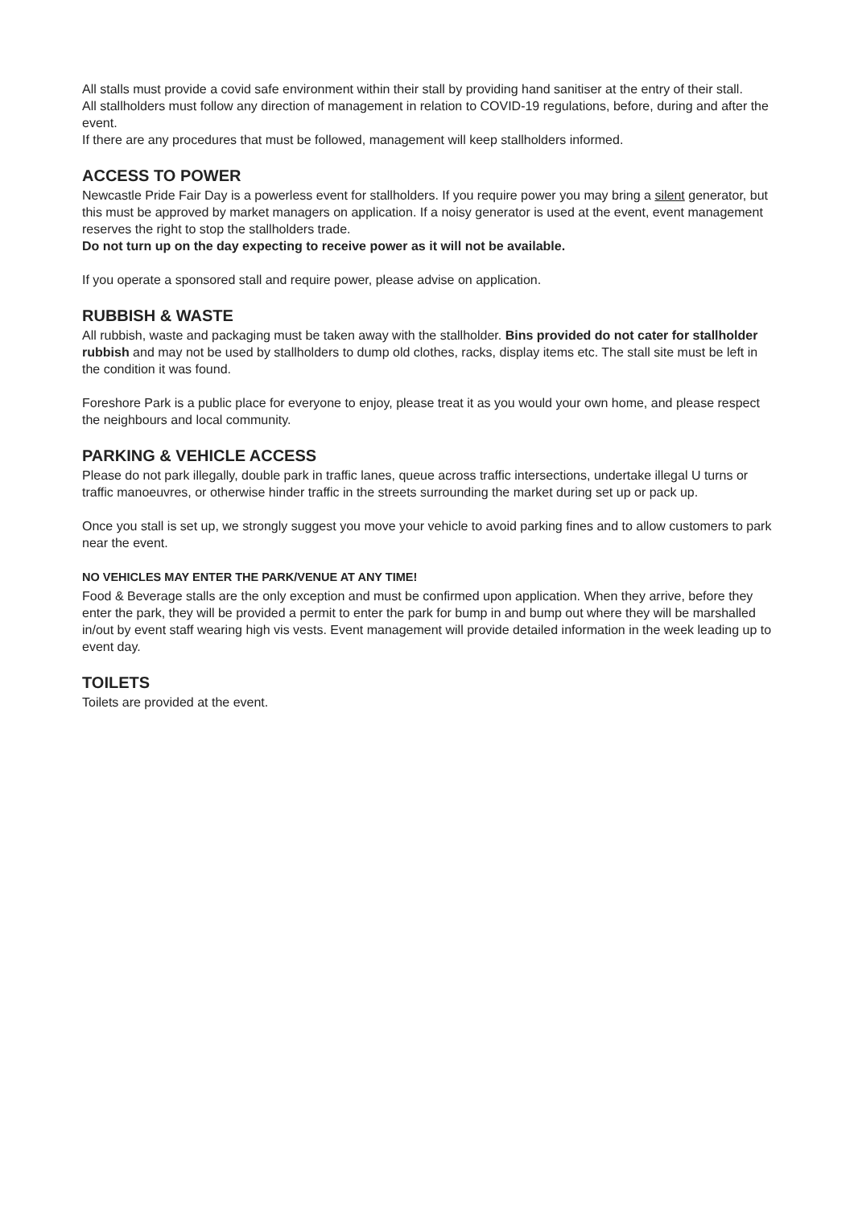All stalls must provide a covid safe environment within their stall by providing hand sanitiser at the entry of their stall.
All stallholders must follow any direction of management in relation to COVID-19 regulations, before, during and after the event.
If there are any procedures that must be followed, management will keep stallholders informed.
ACCESS TO POWER
Newcastle Pride Fair Day is a powerless event for stallholders. If you require power you may bring a silent generator, but this must be approved by market managers on application. If a noisy generator is used at the event, event management reserves the right to stop the stallholders trade.
Do not turn up on the day expecting to receive power as it will not be available.
If you operate a sponsored stall and require power, please advise on application.
RUBBISH & WASTE
All rubbish, waste and packaging must be taken away with the stallholder. Bins provided do not cater for stallholder rubbish and may not be used by stallholders to dump old clothes, racks, display items etc. The stall site must be left in the condition it was found.
Foreshore Park is a public place for everyone to enjoy, please treat it as you would your own home, and please respect the neighbours and local community.
PARKING & VEHICLE ACCESS
Please do not park illegally, double park in traffic lanes, queue across traffic intersections, undertake illegal U turns or traffic manoeuvres, or otherwise hinder traffic in the streets surrounding the market during set up or pack up.
Once you stall is set up, we strongly suggest you move your vehicle to avoid parking fines and to allow customers to park near the event.
NO VEHICLES MAY ENTER THE PARK/VENUE AT ANY TIME!
Food & Beverage stalls are the only exception and must be confirmed upon application. When they arrive, before they enter the park, they will be provided a permit to enter the park for bump in and bump out where they will be marshalled in/out by event staff wearing high vis vests. Event management will provide detailed information in the week leading up to event day.
TOILETS
Toilets are provided at the event.